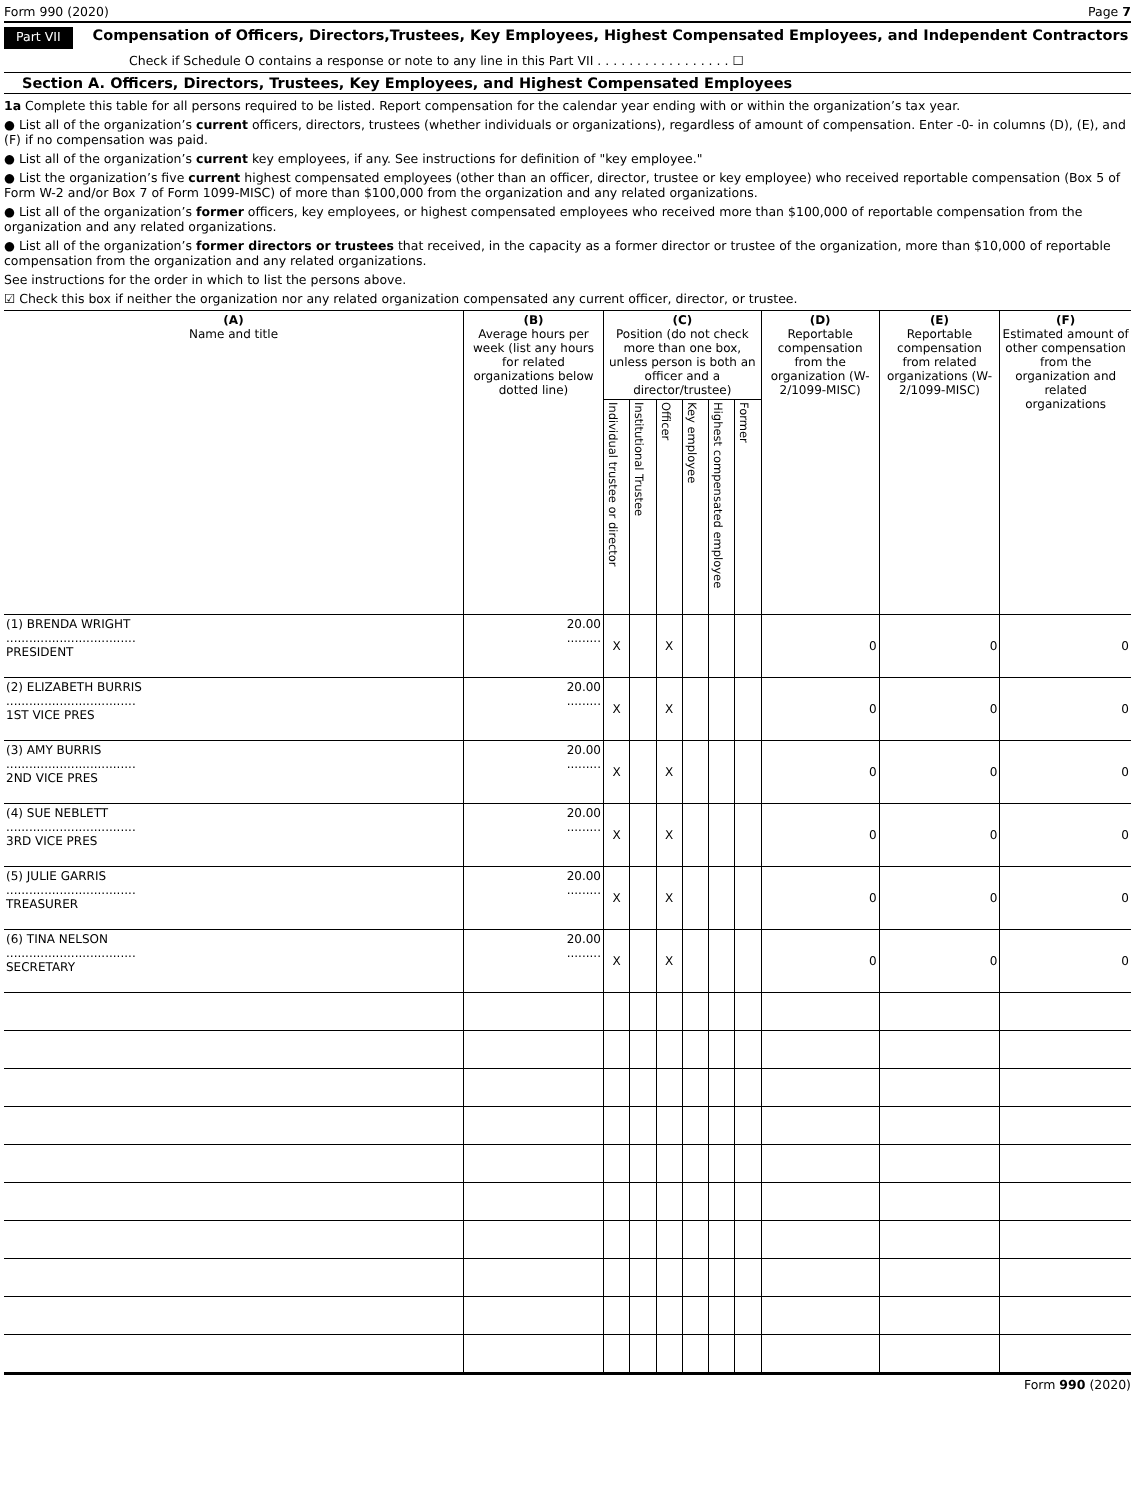Form 990 (2020) Page 7
Part VII Compensation of Officers, Directors,Trustees, Key Employees, Highest Compensated Employees, and Independent Contractors
Check if Schedule O contains a response or note to any line in this Part VII . . . . . . . . . . . . . . . . . ☐
Section A. Officers, Directors, Trustees, Key Employees, and Highest Compensated Employees
1a Complete this table for all persons required to be listed. Report compensation for the calendar year ending with or within the organization’s tax year.
● List all of the organization’s current officers, directors, trustees (whether individuals or organizations), regardless of amount of compensation. Enter -0- in columns (D), (E), and (F) if no compensation was paid.
● List all of the organization’s current key employees, if any. See instructions for definition of "key employee."
● List the organization’s five current highest compensated employees (other than an officer, director, trustee or key employee) who received reportable compensation (Box 5 of Form W-2 and/or Box 7 of Form 1099-MISC) of more than $100,000 from the organization and any related organizations.
● List all of the organization’s former officers, key employees, or highest compensated employees who received more than $100,000 of reportable compensation from the organization and any related organizations.
● List all of the organization’s former directors or trustees that received, in the capacity as a former director or trustee of the organization, more than $10,000 of reportable compensation from the organization and any related organizations.
See instructions for the order in which to list the persons above.
☑ Check this box if neither the organization nor any related organization compensated any current officer, director, or trustee.
| (A) Name and title | (B) Average hours per week (list any hours for related organizations below dotted line) | (C) Position (do not check more than one box, unless person is both an officer and a director/trustee) | | | | | | (D) Reportable compensation from the organization (W-2/1099-MISC) | (E) Reportable compensation from related organizations (W-2/1099-MISC) | (F) Estimated amount of other compensation from the organization and related organizations |
| --- | --- | --- | --- | --- | --- | --- | --- | --- | --- | --- |
| | | Individual trustee or director | Institutional Trustee | Officer | Key employee | Highest compensated employee | Former | | | |
| (1) BRENDA WRIGHT .................................. PRESIDENT | 20.00 ......... | X | | X | | | | 0 | 0 | 0 |
| (2) ELIZABETH BURRIS .................................. 1ST VICE PRES | 20.00 ......... | X | | X | | | | 0 | 0 | 0 |
| (3) AMY BURRIS .................................. 2ND VICE PRES | 20.00 ......... | X | | X | | | | 0 | 0 | 0 |
| (4) SUE NEBLETT .................................. 3RD VICE PRES | 20.00 ......... | X | | X | | | | 0 | 0 | 0 |
| (5) JULIE GARRIS .................................. TREASURER | 20.00 ......... | X | | X | | | | 0 | 0 | 0 |
| (6) TINA NELSON .................................. SECRETARY | 20.00 ......... | X | | X | | | | 0 | 0 | 0 |
Form 990 (2020)